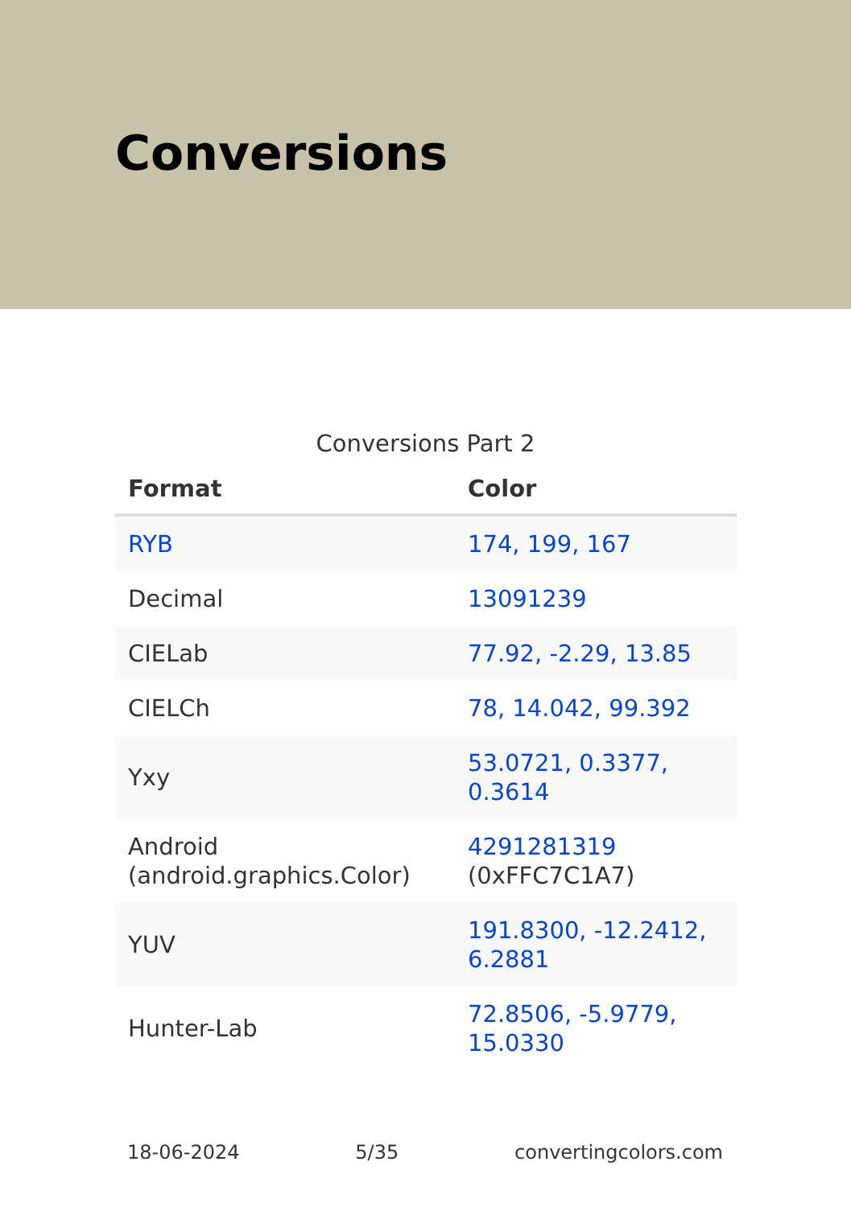Conversions
Conversions Part 2
| Format | Color |
| --- | --- |
| RYB | 174, 199, 167 |
| Decimal | 13091239 |
| CIELab | 77.92, -2.29, 13.85 |
| CIELCh | 78, 14.042, 99.392 |
| Yxy | 53.0721, 0.3377, 0.3614 |
| Android (android.graphics.Color) | 4291281319 (0xFFC7C1A7) |
| YUV | 191.8300, -12.2412, 6.2881 |
| Hunter-Lab | 72.8506, -5.9779, 15.0330 |
18-06-2024 5/35 convertingcolors.com